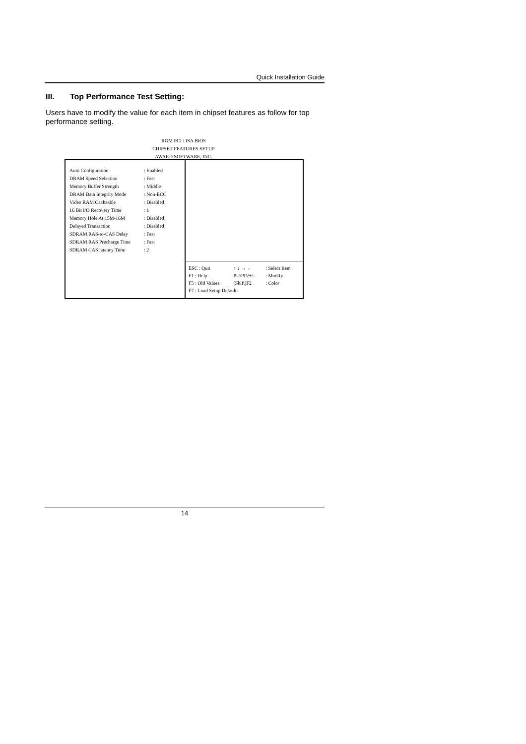Quick Installation Guide
III. Top Performance Test Setting:
Users have to modify the value for each item in chipset features as follow for top performance setting.
ROM PCI / ISA BIOS
CHIPSET FEATURES SETUP
AWARD SOFTWARE, INC.
| Auto Configuration | : Enabled |
| DRAM Speed Selection | : Fast |
| Memory Buffer Strength | : Middle |
| DRAM Data Integrity Mode | : Non-ECC |
| Video RAM Cacheable | : Disabled |
| 16 Bit I/O Recovery Time | : 1 |
| Memory Hole At 15M-16M | : Disabled |
| Delayed Transaction | : Disabled |
| SDRAM RAS-to-CAS Delay | : Fast |
| SDRAM RAS Precharge Time | : Fast |
| SDRAM CAS latency Time | : 2 |
| ESC : Quit | ↑ ↓ → ← | : Select Item |
| F1 : Help | PU/PD/+/- | : Modify |
| F5 : Old Values | (Shift)F2 | : Color |
| F7 : Load Setup Defaults | | |
14